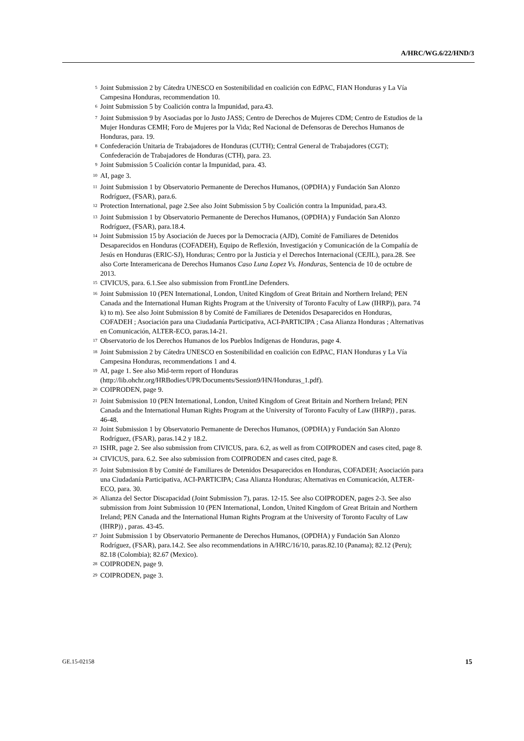A/HRC/WG.6/22/HND/3
<sup>5</sup> Joint Submission 2 by Cátedra UNESCO en Sostenibilidad en coalición con EdPAC, FIAN Honduras y La Vía Campesina Honduras, recommendation 10.
<sup>6</sup> Joint Submission 5 by Coalición contra la Impunidad, para.43.
<sup>7</sup> Joint Submission 9 by Asociadas por lo Justo JASS; Centro de Derechos de Mujeres CDM; Centro de Estudios de la Mujer Honduras CEMH; Foro de Mujeres por la Vida; Red Nacional de Defensoras de Derechos Humanos de Honduras, para. 19.
<sup>8</sup> Confederación Unitaria de Trabajadores de Honduras (CUTH); Central General de Trabajadores (CGT); Confederación de Trabajadores de Honduras (CTH), para. 23.
<sup>9</sup> Joint Submission 5 Coalición contar la Impunidad, para. 43.
<sup>10</sup> AI, page 3.
<sup>11</sup> Joint Submission 1 by Observatorio Permanente de Derechos Humanos, (OPDHA) y Fundación San Alonzo Rodríguez, (FSAR), para.6.
<sup>12</sup> Protection International, page 2.See also Joint Submission 5 by Coalición contra la Impunidad, para.43.
<sup>13</sup> Joint Submission 1 by Observatorio Permanente de Derechos Humanos, (OPDHA) y Fundación San Alonzo Rodríguez, (FSAR), para.18.4.
<sup>14</sup> Joint Submission 15 by Asociación de Jueces por la Democracia (AJD), Comité de Familiares de Detenidos Desaparecidos en Honduras (COFADEH), Equipo de Reflexión, Investigación y Comunicación de la Compañía de Jesús en Honduras (ERIC-SJ), Honduras; Centro por la Justicia y el Derechos Internacional (CEJIL), para.28. See also Corte Interamericana de Derechos Humanos Caso Luna Lopez Vs. Honduras, Sentencia de 10 de octubre de 2013.
<sup>15</sup> CIVICUS, para. 6.1.See also submission from FrontLine Defenders.
<sup>16</sup> Joint Submission 10 (PEN International, London, United Kingdom of Great Britain and Northern Ireland; PEN Canada and the International Human Rights Program at the University of Toronto Faculty of Law (IHRP)), para. 74 k) to m). See also Joint Submission 8 by Comité de Familiares de Detenidos Desaparecidos en Honduras, COFADEH ; Asociación para una Ciudadanía Participativa, ACI-PARTICIPA ; Casa Alianza Honduras ; Alternativas en Comunicación, ALTER-ECO, paras.14-21.
<sup>17</sup> Observatorio de los Derechos Humanos de los Pueblos Indígenas de Honduras, page 4.
<sup>18</sup> Joint Submission 2 by Cátedra UNESCO en Sostenibilidad en coalición con EdPAC, FIAN Honduras y La Vía Campesina Honduras, recommendations 1 and 4.
<sup>19</sup> AI, page 1. See also Mid-term report of Honduras (http://lib.ohchr.org/HRBodies/UPR/Documents/Session9/HN/Honduras_1.pdf).
<sup>20</sup> COIPRODEN, page 9.
<sup>21</sup> Joint Submission 10 (PEN International, London, United Kingdom of Great Britain and Northern Ireland; PEN Canada and the International Human Rights Program at the University of Toronto Faculty of Law (IHRP)) , paras. 46-48.
<sup>22</sup> Joint Submission 1 by Observatorio Permanente de Derechos Humanos, (OPDHA) y Fundación San Alonzo Rodríguez, (FSAR), paras.14.2 y 18.2.
<sup>23</sup> ISHR, page 2. See also submission from CIVICUS, para. 6.2, as well as from COIPRODEN and cases cited, page 8.
<sup>24</sup> CIVICUS, para. 6.2. See also submission from COIPRODEN and cases cited, page 8.
<sup>25</sup> Joint Submission 8 by Comité de Familiares de Detenidos Desaparecidos en Honduras, COFADEH; Asociación para una Ciudadanía Participativa, ACI-PARTICIPA; Casa Alianza Honduras; Alternativas en Comunicación, ALTER-ECO, para. 30.
<sup>26</sup> Alianza del Sector Discapacidad (Joint Submission 7), paras. 12-15. See also COIPRODEN, pages 2-3. See also submission from Joint Submission 10 (PEN International, London, United Kingdom of Great Britain and Northern Ireland; PEN Canada and the International Human Rights Program at the University of Toronto Faculty of Law (IHRP)) , paras. 43-45.
<sup>27</sup> Joint Submission 1 by Observatorio Permanente de Derechos Humanos, (OPDHA) y Fundación San Alonzo Rodríguez, (FSAR), para.14.2. See also recommendations in A/HRC/16/10, paras.82.10 (Panama); 82.12 (Peru); 82.18 (Colombia); 82.67 (Mexico).
<sup>28</sup> COIPRODEN, page 9.
<sup>29</sup> COIPRODEN, page 3.
GE.15-02158 15